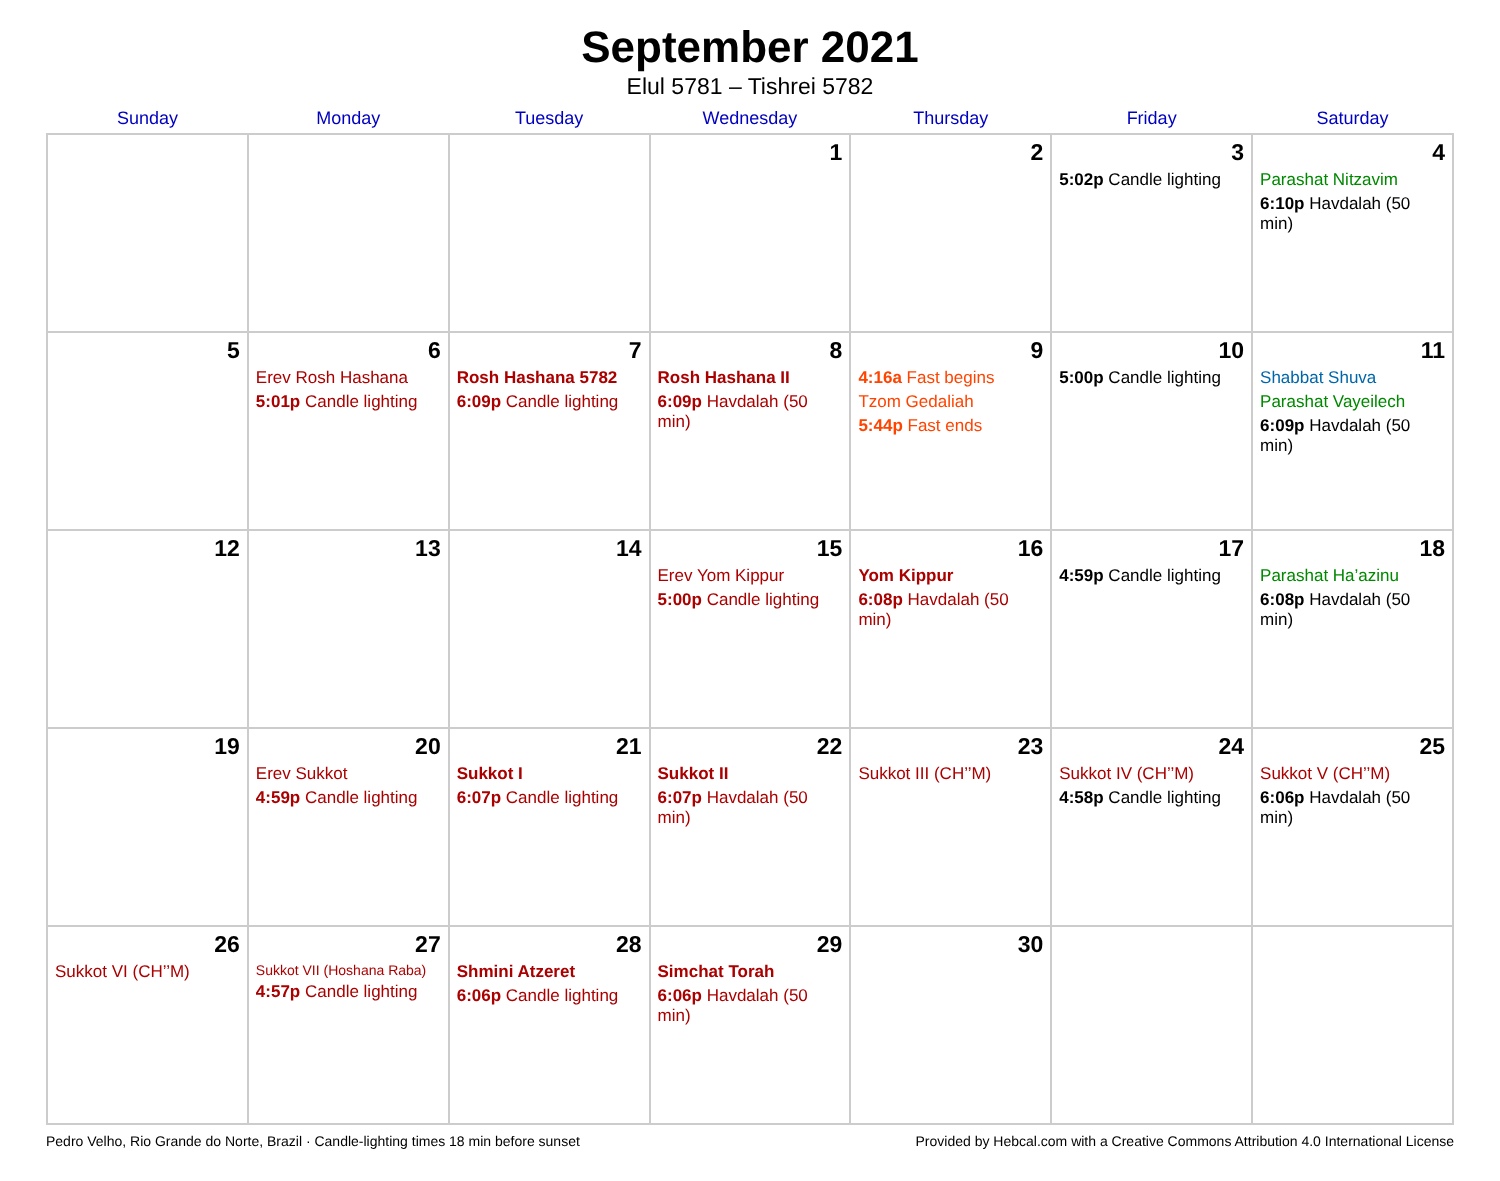September 2021
Elul 5781 – Tishrei 5782
| Sunday | Monday | Tuesday | Wednesday | Thursday | Friday | Saturday |
| --- | --- | --- | --- | --- | --- | --- |
| | | | 1 | 2 | 3 5:02p Candle lighting | 4 Parashat Nitzavim 6:10p Havdalah (50 min) |
| 5 | 6 Erev Rosh Hashana 5:01p Candle lighting | 7 Rosh Hashana 5782 6:09p Candle lighting | 8 Rosh Hashana II 6:09p Havdalah (50 min) | 9 4:16a Fast begins Tzom Gedaliah 5:44p Fast ends | 10 5:00p Candle lighting | 11 Shabbat Shuva Parashat Vayeilech 6:09p Havdalah (50 min) |
| 12 | 13 | 14 | 15 Erev Yom Kippur 5:00p Candle lighting | 16 Yom Kippur 6:08p Havdalah (50 min) | 17 4:59p Candle lighting | 18 Parashat Ha’azinu 6:08p Havdalah (50 min) |
| 19 | 20 Erev Sukkot 4:59p Candle lighting | 21 Sukkot I 6:07p Candle lighting | 22 Sukkot II 6:07p Havdalah (50 min) | 23 Sukkot III (CH’’M) | 24 Sukkot IV (CH’’M) 4:58p Candle lighting | 25 Sukkot V (CH’’M) 6:06p Havdalah (50 min) |
| 26 Sukkot VI (CH’’M) | 27 Sukkot VII (Hoshana Raba) 4:57p Candle lighting | 28 Shmini Atzeret 6:06p Candle lighting | 29 Simchat Torah 6:06p Havdalah (50 min) | 30 | | |
Pedro Velho, Rio Grande do Norte, Brazil · Candle-lighting times 18 min before sunset Provided by Hebcal.com with a Creative Commons Attribution 4.0 International License